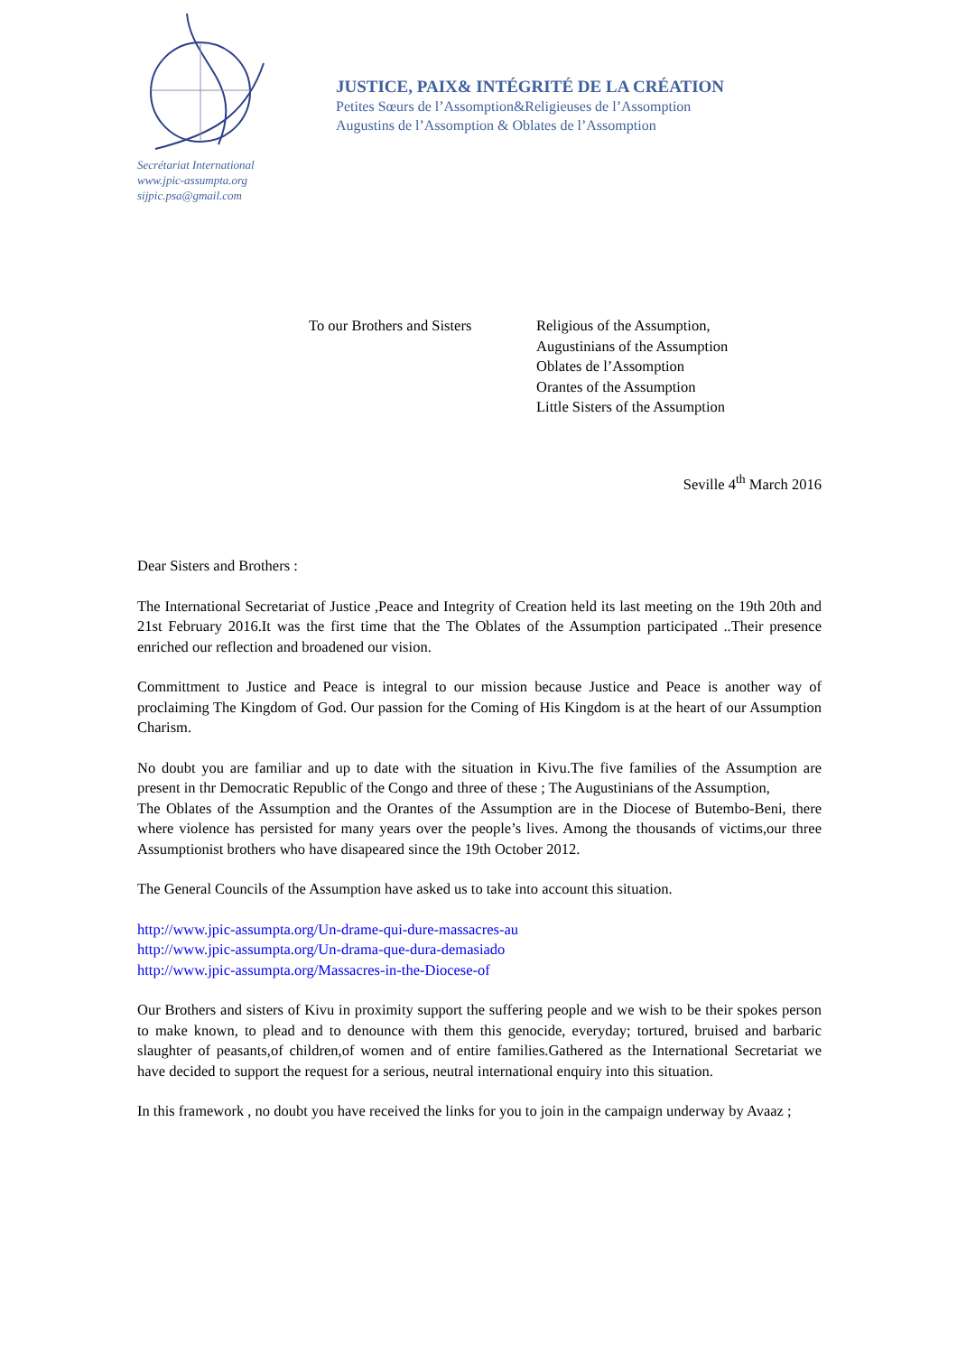Secrétariat International
www.jpic-assumpta.org
sijpic.psa@gmail.com
JUSTICE, PAIX& INTÉGRITÉ DE LA CRÉATION
Petites Sœurs de l’Assomption&Religieuses de l’Assomption
Augustins de l’Assomption & Oblates de l’Assomption
To our Brothers and Sisters
Religious of the Assumption,
Augustinians of the Assumption
Oblates de l’Assomption
Orantes of the Assumption
Little Sisters of the Assumption
Seville 4<sup>th</sup> March 2016
Dear Sisters and Brothers :
The International Secretariat of Justice ,Peace and Integrity of Creation held its last meeting on the 19th 20th and 21st February 2016.It was the first time that the The Oblates of the Assumption participated ..Their presence enriched our reflection and broadened our vision.
Committment to Justice and Peace is integral to our mission because Justice and Peace is another way of proclaiming The Kingdom of God. Our passion for the Coming of His Kingdom is at the heart of our Assumption Charism.
No doubt you are familiar and up to date with the situation in Kivu.The five families of the Assumption are present in thr Democratic Republic of the Congo and three of these ; The Augustinians of the Assumption,
The Oblates of the Assumption and the Orantes of the Assumption are in the Diocese of Butembo-Beni, there where violence has persisted for many years over the people’s lives. Among the thousands of victims,our three Assumptionist brothers who have disapeared since the 19th October 2012.
The General Councils of the Assumption have asked us to take into account this situation.
http://www.jpic-assumpta.org/Un-drame-qui-dure-massacres-au
http://www.jpic-assumpta.org/Un-drama-que-dura-demasiado
http://www.jpic-assumpta.org/Massacres-in-the-Diocese-of
Our Brothers and sisters of Kivu in proximity support the suffering people and we wish to be their spokes person to make known, to plead and to denounce with them this genocide, everyday; tortured, bruised and barbaric slaughter of peasants,of children,of women and of entire families.Gathered as the International Secretariat we have decided to support the request for a serious, neutral international enquiry into this situation.
In this framework , no doubt you have received the links for you to join in the campaign underway by Avaaz ;